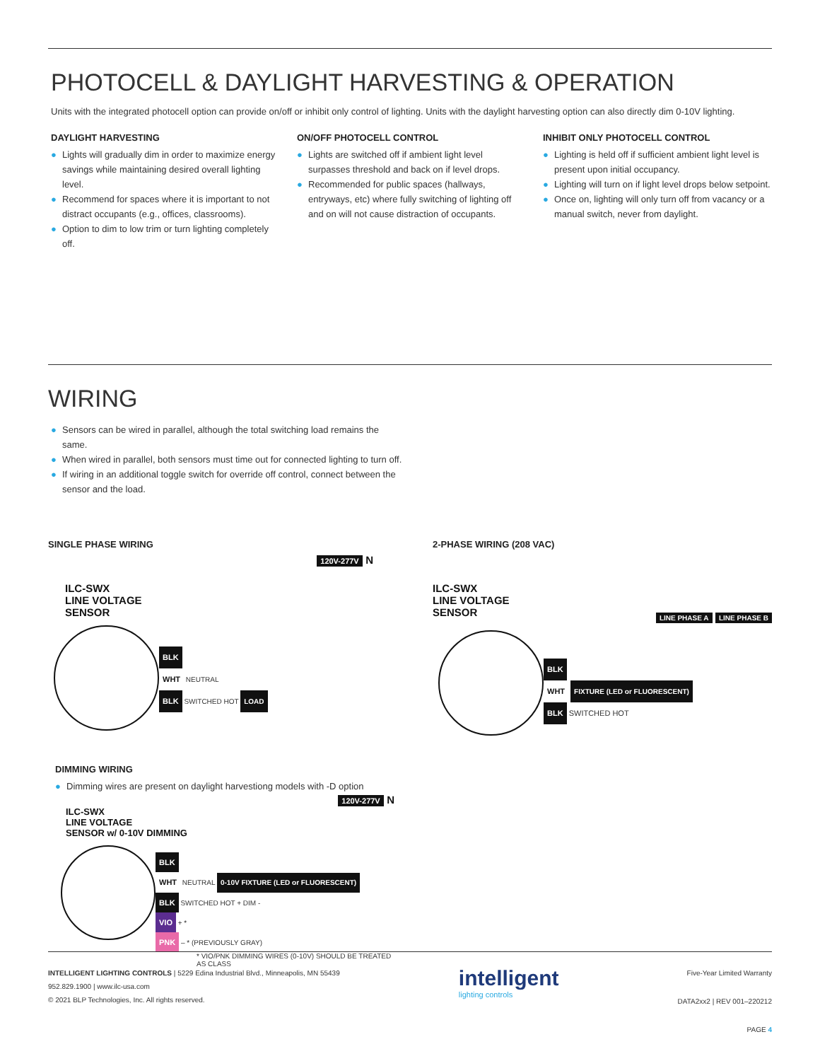PHOTOCELL & DAYLIGHT HARVESTING & OPERATION
Units with the integrated photocell option can provide on/off or inhibit only control of lighting. Units with the daylight harvesting option can also directly dim 0-10V lighting.
DAYLIGHT HARVESTING
● Lights will gradually dim in order to maximize energy savings while maintaining desired overall lighting level.
● Recommend for spaces where it is important to not distract occupants (e.g., offices, classrooms).
● Option to dim to low trim or turn lighting completely off.
ON/OFF PHOTOCELL CONTROL
● Lights are switched off if ambient light level surpasses threshold and back on if level drops.
● Recommended for public spaces (hallways, entryways, etc) where fully switching of lighting off and on will not cause distraction of occupants.
INHIBIT ONLY PHOTOCELL CONTROL
● Lighting is held off if sufficient ambient light level is present upon initial occupancy.
● Lighting will turn on if light level drops below setpoint.
● Once on, lighting will only turn off from vacancy or a manual switch, never from daylight.
WIRING
● Sensors can be wired in parallel, although the total switching load remains the same.
● When wired in parallel, both sensors must time out for connected lighting to turn off.
● If wiring in an additional toggle switch for override off control, connect between the sensor and the load.
SINGLE PHASE WIRING
ILC-SWX
LINE VOLTAGE
SENSOR
120V-277V N
BLK
WHT NEUTRAL
BLK SWITCHED HOT LOAD
2-PHASE WIRING (208 VAC)
ILC-SWX
LINE VOLTAGE
SENSOR
LINE PHASE A LINE PHASE B
BLK
WHT FIXTURE (LED or FLUORESCENT)
BLK SWITCHED HOT
DIMMING WIRING
● Dimming wires are present on daylight harvestiong models with -D option
ILC-SWX
LINE VOLTAGE
SENSOR w/ 0-10V DIMMING
120V-277V N
BLK
WHT NEUTRAL 0-10V FIXTURE (LED or FLUORESCENT)
BLK SWITCHED HOT + DIM -
VIO + *
PNK – * (PREVIOUSLY GRAY)
* VIO/PNK DIMMING WIRES (0-10V) SHOULD BE TREATED AS CLASS
INTELLIGENT LIGHTING CONTROLS | 5229 Edina Industrial Blvd., Minneapolis, MN 55439
952.829.1900 | www.ilc-usa.com
© 2021 BLP Technologies, Inc. All rights reserved.
intelligent
lighting controls
Five-Year Limited Warranty
DATA2xx2 | REV 001–220212
PAGE 4